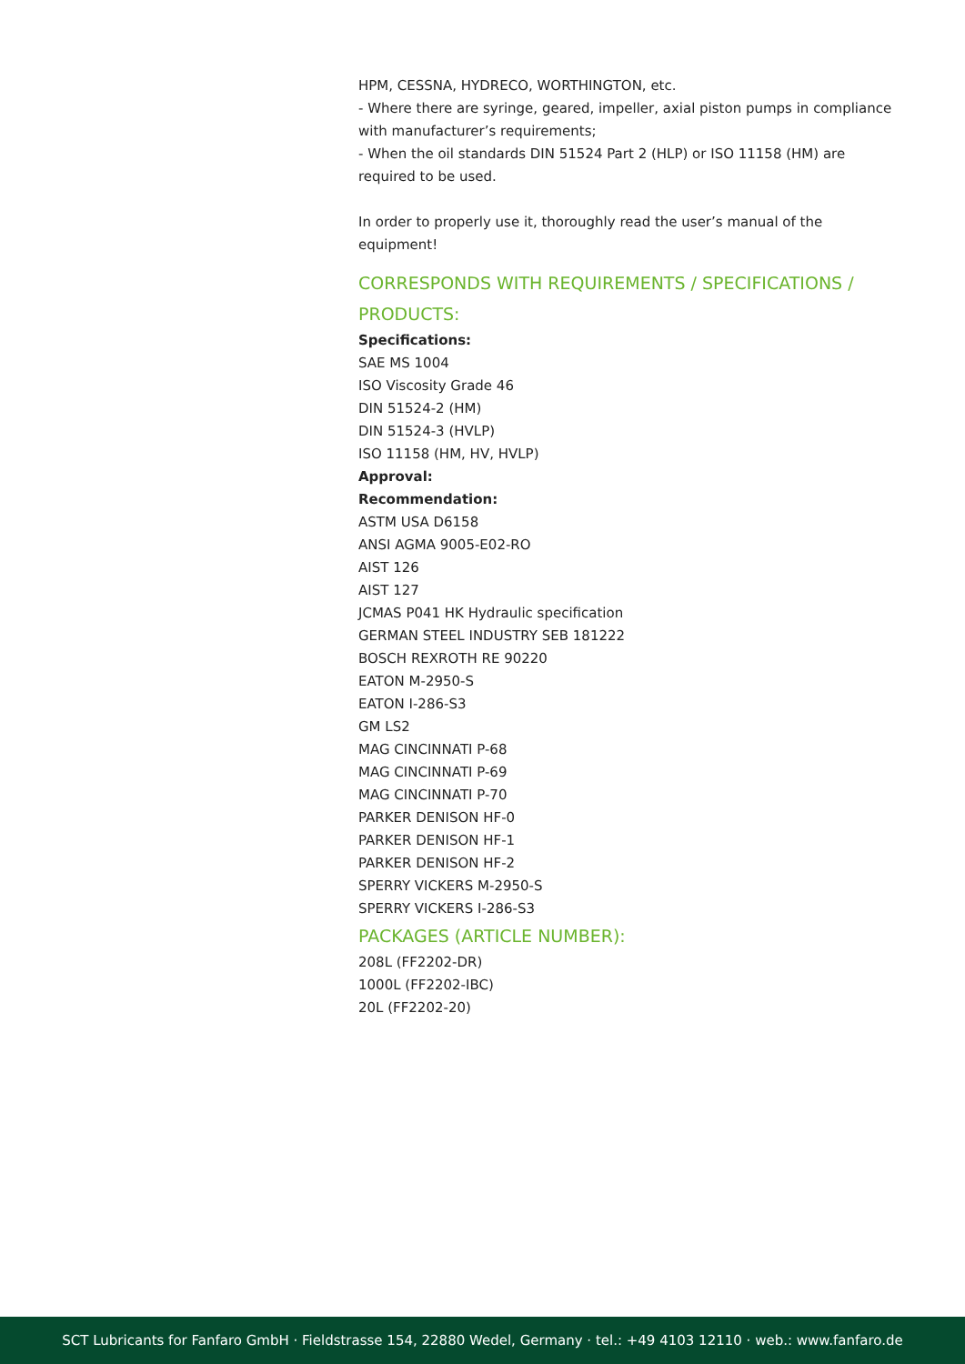HPM, CESSNA, HYDRECO, WORTHINGTON, etc.
- Where there are syringe, geared, impeller, axial piston pumps in compliance with manufacturer’s requirements;
- When the oil standards DIN 51524 Part 2 (HLP) or ISO 11158 (HM) are required to be used.
In order to properly use it, thoroughly read the user’s manual of the equipment!
CORRESPONDS WITH REQUIREMENTS / SPECIFICATIONS / PRODUCTS:
Specifications:
SAE MS 1004
ISO Viscosity Grade 46
DIN 51524-2 (HM)
DIN 51524-3 (HVLP)
ISO 11158 (HM, HV, HVLP)
Approval:
Recommendation:
ASTM USA D6158
ANSI AGMA 9005-E02-RO
AIST 126
AIST 127
JCMAS P041 HK Hydraulic specification
GERMAN STEEL INDUSTRY SEB 181222
BOSCH REXROTH RE 90220
EATON M-2950-S
EATON I-286-S3
GM LS2
MAG CINCINNATI P-68
MAG CINCINNATI P-69
MAG CINCINNATI P-70
PARKER DENISON HF-0
PARKER DENISON HF-1
PARKER DENISON HF-2
SPERRY VICKERS M-2950-S
SPERRY VICKERS I-286-S3
PACKAGES (ARTICLE NUMBER):
208L (FF2202-DR)
1000L (FF2202-IBC)
20L (FF2202-20)
SCT Lubricants for Fanfaro GmbH · Fieldstrasse 154, 22880 Wedel, Germany · tel.: +49 4103 12110 · web.: www.fanfaro.de